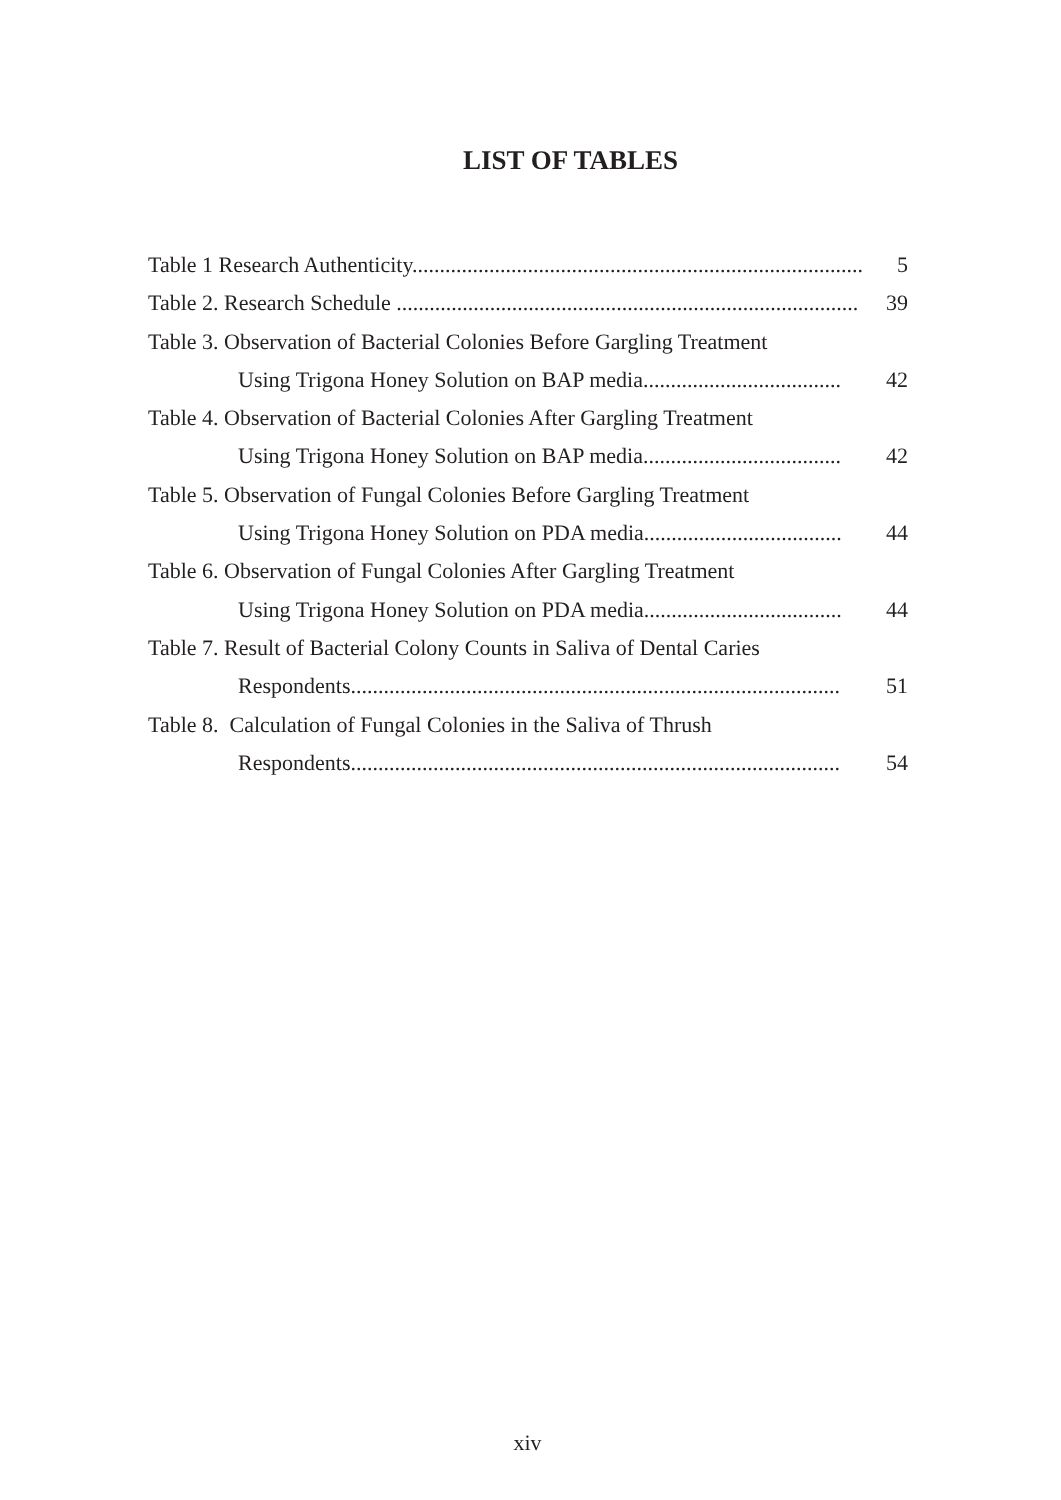LIST OF TABLES
Table 1 Research Authenticity.................................................................................. 5
Table 2. Research Schedule .................................................................................... 39
Table 3. Observation of Bacterial Colonies Before Gargling Treatment
Using Trigona Honey Solution on BAP media.................................... 42
Table 4. Observation of Bacterial Colonies After Gargling Treatment
Using Trigona Honey Solution on BAP media.................................... 42
Table 5. Observation of Fungal Colonies Before Gargling Treatment
Using Trigona Honey Solution on PDA media.................................... 44
Table 6. Observation of Fungal Colonies After Gargling Treatment
Using Trigona Honey Solution on PDA media.................................... 44
Table 7. Result of Bacterial Colony Counts in Saliva of Dental Caries
Respondents......................................................................................... 51
Table 8. Calculation of Fungal Colonies in the Saliva of Thrush
Respondents......................................................................................... 54
xiv